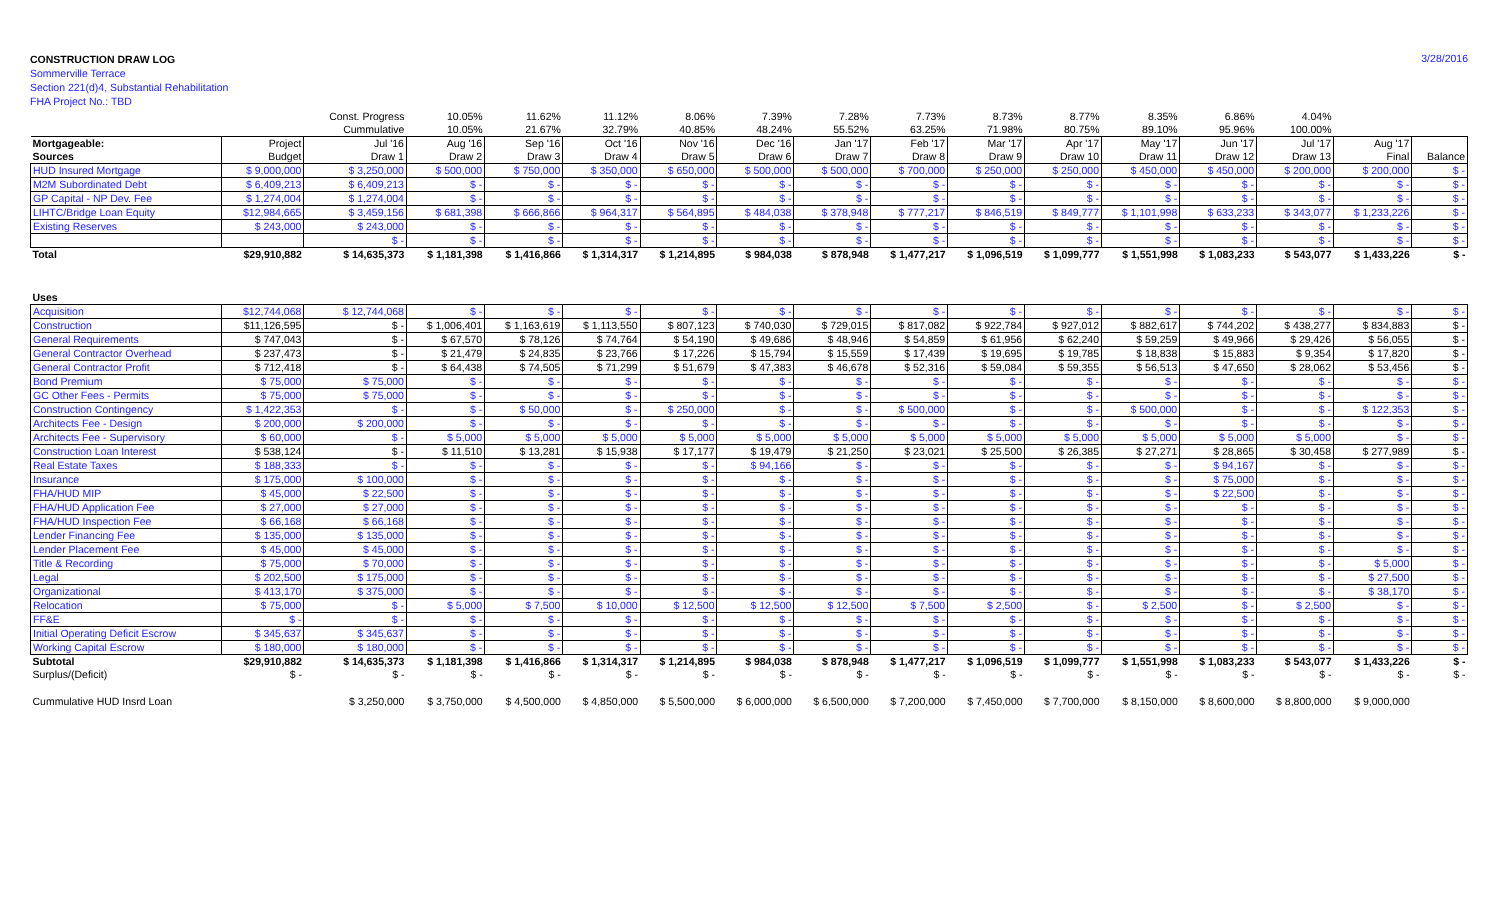CONSTRUCTION DRAW LOG
Sommerville Terrace
Section 221(d)4, Substantial Rehabilitation
FHA Project No.: TBD
3/28/2016
| | | Const. Progress | 10.05% | 11.62% | 11.12% | 8.06% | 7.39% | 7.28% | 7.73% | 8.73% | 8.77% | 8.35% | 6.86% | 4.04% | | |
| | | Cummulative | 10.05% | 21.67% | 32.79% | 40.85% | 48.24% | 55.52% | 63.25% | 71.98% | 80.75% | 89.10% | 95.96% | 100.00% | | |
| Mortgageable: | Project | Jul '16 | Aug '16 | Sep '16 | Oct '16 | Nov '16 | Dec '16 | Jan '17 | Feb '17 | Mar '17 | Apr '17 | May '17 | Jun '17 | Jul '17 | Aug '17 | |
| Sources | Budget | Draw 1 | Draw 2 | Draw 3 | Draw 4 | Draw 5 | Draw 6 | Draw 7 | Draw 8 | Draw 9 | Draw 10 | Draw 11 | Draw 12 | Draw 13 | Final | Balance |
| HUD Insured Mortgage | $ 9,000,000 | $ 3,250,000 | $ 500,000 | $ 750,000 | $ 350,000 | $ 650,000 | $ 500,000 | $ 500,000 | $ 700,000 | $ 250,000 | $ 250,000 | $ 450,000 | $ 450,000 | $ 200,000 | $ 200,000 | $ - |
| M2M Subordinated Debt | $ 6,409,213 | $ 6,409,213 | $ - | $ - | $ - | $ - | $ - | $ - | $ - | $ - | $ - | $ - | $ - | $ - | $ - | $ - |
| GP Capital - NP Dev. Fee | $ 1,274,004 | $ 1,274,004 | $ - | $ - | $ - | $ - | $ - | $ - | $ - | $ - | $ - | $ - | $ - | $ - | $ - | $ - |
| LIHTC/Bridge Loan Equity | $12,984,665 | $ 3,459,156 | $ 681,398 | $ 666,866 | $ 964,317 | $ 564,895 | $ 484,038 | $ 378,948 | $ 777,217 | $ 846,519 | $ 849,777 | $ 1,101,998 | $ 633,233 | $ 343,077 | $ 1,233,226 | $ - |
| Existing Reserves | $ 243,000 | $ 243,000 | $ - | $ - | $ - | $ - | $ - | $ - | $ - | $ - | $ - | $ - | $ - | $ - | $ - | $ - |
| | | $ - | $ - | $ - | $ - | $ - | $ - | $ - | $ - | $ - | $ - | $ - | $ - | $ - | $ - | $ - |
| Total | $29,910,882 | $ 14,635,373 | $ 1,181,398 | $ 1,416,866 | $ 1,314,317 | $ 1,214,895 | $ 984,038 | $ 878,948 | $ 1,477,217 | $ 1,096,519 | $ 1,099,777 | $ 1,551,998 | $ 1,083,233 | $ 543,077 | $ 1,433,226 | $ - |
| Uses | | | | | | | | | | | | | | | | |
| Acquisition | $12,744,068 | $ 12,744,068 | $ - | $ - | $ - | $ - | $ - | $ - | $ - | $ - | $ - | $ - | $ - | $ - | $ - | $ - |
| Construction | $11,126,595 | $ - | $ 1,006,401 | $ 1,163,619 | $ 1,113,550 | $ 807,123 | $ 740,030 | $ 729,015 | $ 817,082 | $ 922,784 | $ 927,012 | $ 882,617 | $ 744,202 | $ 438,277 | $ 834,883 | $ - |
| General Requirements | $ 747,043 | $ - | $ 67,570 | $ 78,126 | $ 74,764 | $ 54,190 | $ 49,686 | $ 48,946 | $ 54,859 | $ 61,956 | $ 62,240 | $ 59,259 | $ 49,966 | $ 29,426 | $ 56,055 | $ - |
| General Contractor Overhead | $ 237,473 | $ - | $ 21,479 | $ 24,835 | $ 23,766 | $ 17,226 | $ 15,794 | $ 15,559 | $ 17,439 | $ 19,695 | $ 19,785 | $ 18,838 | $ 15,883 | $ 9,354 | $ 17,820 | $ - |
| General Contractor Profit | $ 712,418 | $ - | $ 64,438 | $ 74,505 | $ 71,299 | $ 51,679 | $ 47,383 | $ 46,678 | $ 52,316 | $ 59,084 | $ 59,355 | $ 56,513 | $ 47,650 | $ 28,062 | $ 53,456 | $ - |
| Bond Premium | $ 75,000 | $ 75,000 | $ - | $ - | $ - | $ - | $ - | $ - | $ - | $ - | $ - | $ - | $ - | $ - | $ - | $ - |
| GC Other Fees - Permits | $ 75,000 | $ 75,000 | $ - | $ - | $ - | $ - | $ - | $ - | $ - | $ - | $ - | $ - | $ - | $ - | $ - | $ - |
| Construction Contingency | $ 1,422,353 | $ - | $ - | $ 50,000 | $ - | $ 250,000 | $ - | $ - | $ 500,000 | $ - | $ - | $ 500,000 | $ - | $ - | $ 122,353 | $ - |
| Architects Fee - Design | $ 200,000 | $ 200,000 | $ - | $ - | $ - | $ - | $ - | $ - | $ - | $ - | $ - | $ - | $ - | $ - | $ - | $ - |
| Architects Fee - Supervisory | $ 60,000 | $ - | $ 5,000 | $ 5,000 | $ 5,000 | $ 5,000 | $ 5,000 | $ 5,000 | $ 5,000 | $ 5,000 | $ 5,000 | $ 5,000 | $ 5,000 | $ 5,000 | $ - | $ - |
| Construction Loan Interest | $ 538,124 | $ - | $ 11,510 | $ 13,281 | $ 15,938 | $ 17,177 | $ 19,479 | $ 21,250 | $ 23,021 | $ 25,500 | $ 26,385 | $ 27,271 | $ 28,865 | $ 30,458 | $ 277,989 | $ - |
| Real Estate Taxes | $ 188,333 | $ - | $ - | $ - | $ - | $ - | $ 94,166 | $ - | $ - | $ - | $ - | $ - | $ 94,167 | $ - | $ - | $ - |
| Insurance | $ 175,000 | $ 100,000 | $ - | $ - | $ - | $ - | $ - | $ - | $ - | $ - | $ - | $ - | $ 75,000 | $ - | $ - | $ - |
| FHA/HUD MIP | $ 45,000 | $ 22,500 | $ - | $ - | $ - | $ - | $ - | $ - | $ - | $ - | $ - | $ - | $ 22,500 | $ - | $ - | $ - |
| FHA/HUD Application Fee | $ 27,000 | $ 27,000 | $ - | $ - | $ - | $ - | $ - | $ - | $ - | $ - | $ - | $ - | $ - | $ - | $ - | $ - |
| FHA/HUD Inspection Fee | $ 66,168 | $ 66,168 | $ - | $ - | $ - | $ - | $ - | $ - | $ - | $ - | $ - | $ - | $ - | $ - | $ - | $ - |
| Lender Financing Fee | $ 135,000 | $ 135,000 | $ - | $ - | $ - | $ - | $ - | $ - | $ - | $ - | $ - | $ - | $ - | $ - | $ - | $ - |
| Lender Placement Fee | $ 45,000 | $ 45,000 | $ - | $ - | $ - | $ - | $ - | $ - | $ - | $ - | $ - | $ - | $ - | $ - | $ - | $ - |
| Title & Recording | $ 75,000 | $ 70,000 | $ - | $ - | $ - | $ - | $ - | $ - | $ - | $ - | $ - | $ - | $ - | $ - | $ 5,000 | $ - |
| Legal | $ 202,500 | $ 175,000 | $ - | $ - | $ - | $ - | $ - | $ - | $ - | $ - | $ - | $ - | $ - | $ - | $ 27,500 | $ - |
| Organizational | $ 413,170 | $ 375,000 | $ - | $ - | $ - | $ - | $ - | $ - | $ - | $ - | $ - | $ - | $ - | $ - | $ 38,170 | $ - |
| Relocation | $ 75,000 | $ - | $ 5,000 | $ 7,500 | $ 10,000 | $ 12,500 | $ 12,500 | $ 12,500 | $ 7,500 | $ 2,500 | $ - | $ 2,500 | $ - | $ 2,500 | $ - | $ - |
| FF&E | $ - | $ - | $ - | $ - | $ - | $ - | $ - | $ - | $ - | $ - | $ - | $ - | $ - | $ - | $ - | $ - |
| Initial Operating Deficit Escrow | $ 345,637 | $ 345,637 | $ - | $ - | $ - | $ - | $ - | $ - | $ - | $ - | $ - | $ - | $ - | $ - | $ - | $ - |
| Working Capital Escrow | $ 180,000 | $ 180,000 | $ - | $ - | $ - | $ - | $ - | $ - | $ - | $ - | $ - | $ - | $ - | $ - | $ - | $ - |
| Subtotal | $29,910,882 | $ 14,635,373 | $ 1,181,398 | $ 1,416,866 | $ 1,314,317 | $ 1,214,895 | $ 984,038 | $ 878,948 | $ 1,477,217 | $ 1,096,519 | $ 1,099,777 | $ 1,551,998 | $ 1,083,233 | $ 543,077 | $ 1,433,226 | $ - |
| Surplus/(Deficit) | $ - | $ - | $ - | $ - | $ - | $ - | $ - | $ - | $ - | $ - | $ - | $ - | $ - | $ - | $ - | $ - |
| Cummulative HUD Insrd Loan | | $ 3,250,000 | $ 3,750,000 | $ 4,500,000 | $ 4,850,000 | $ 5,500,000 | $ 6,000,000 | $ 6,500,000 | $ 7,200,000 | $ 7,450,000 | $ 7,700,000 | $ 8,150,000 | $ 8,600,000 | $ 8,800,000 | $ 9,000,000 | |